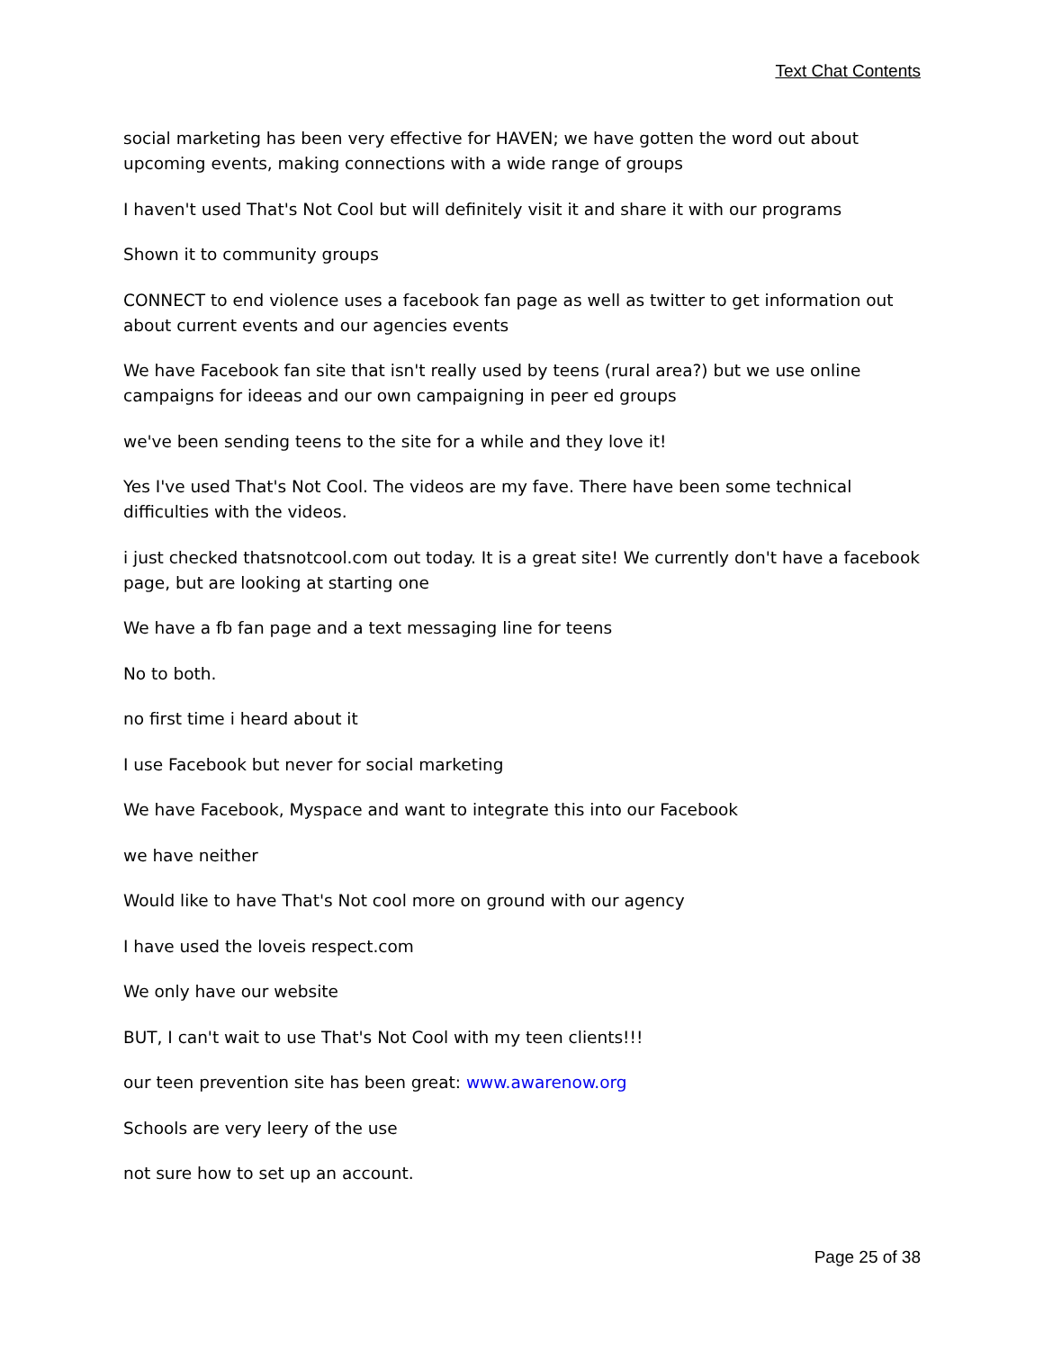Text Chat Contents
social marketing has been very effective for HAVEN; we have gotten the word out about upcoming events, making connections with a wide range of groups
I haven't used That's Not Cool but will definitely visit it and share it with our programs
Shown it to community groups
CONNECT to end violence uses a facebook fan page as well as twitter to get information out about current events and our agencies events
We have Facebook fan site that isn't really used by teens (rural area?) but we use online campaigns for ideeas and our own campaigning in peer ed groups
we've been sending teens to the site for a while and they love it!
Yes I've used That's Not Cool. The videos are my fave. There have been some technical difficulties with the videos.
i just checked thatsnotcool.com out today. It is a great site! We currently don't have a facebook page, but are looking at starting one
We have a fb fan page and a text messaging line for teens
No to both.
no first time i heard about it
I use Facebook but never for social marketing
We have Facebook, Myspace and want to integrate this into our Facebook
we have neither
Would like to have That's Not cool more on ground with our agency
I have used the loveis respect.com
We only have our website
BUT, I can't wait to use That's Not Cool with my teen clients!!!
our teen prevention site has been great: www.awarenow.org
Schools are very leery of the use
not sure how to set up an account.
Page 25 of 38